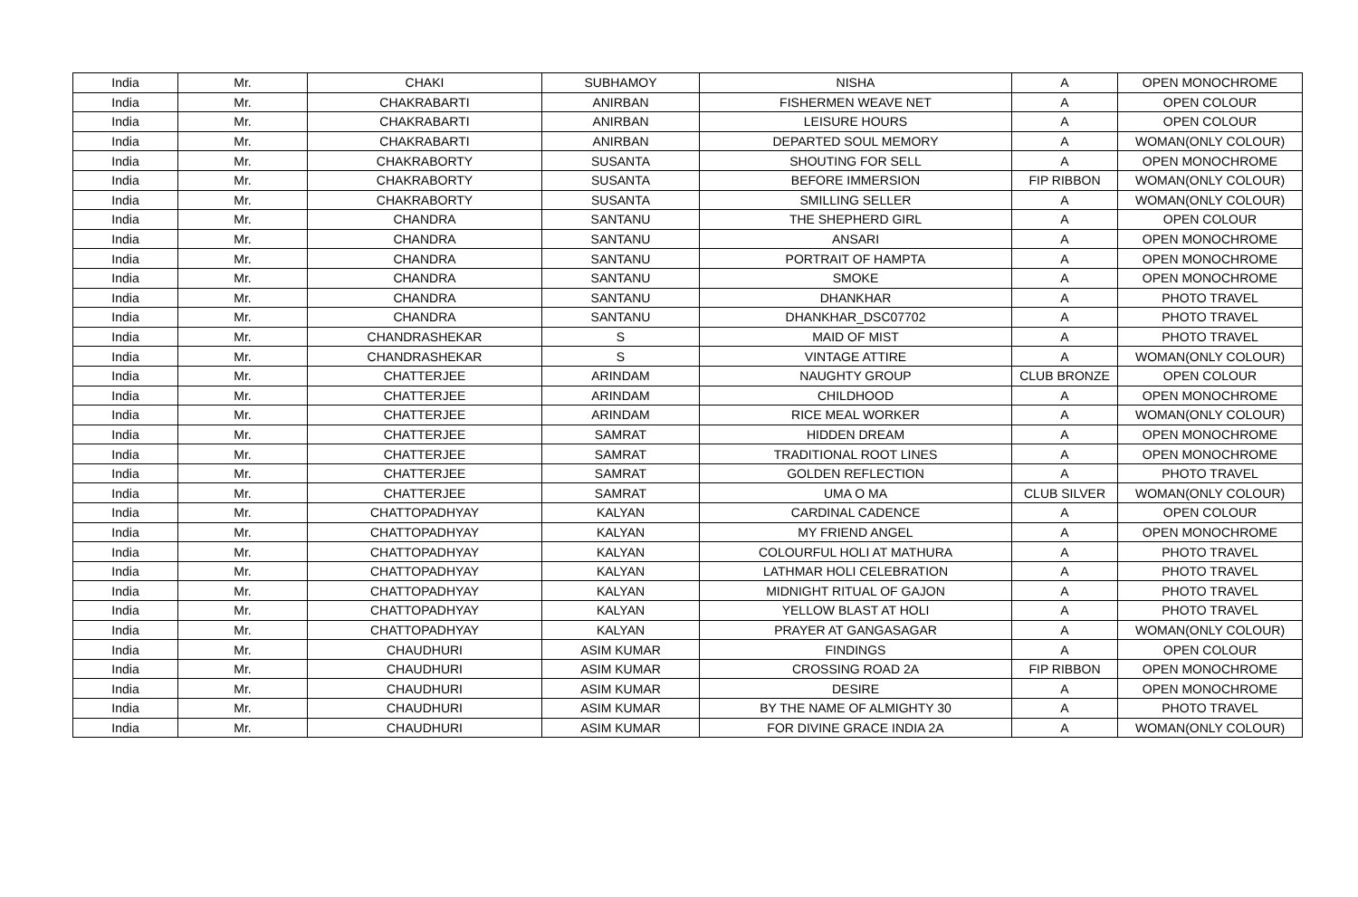| India | Mr. | CHAKI | SUBHAMOY | NISHA | A | OPEN MONOCHROME |
| India | Mr. | CHAKRABARTI | ANIRBAN | FISHERMEN WEAVE NET | A | OPEN COLOUR |
| India | Mr. | CHAKRABARTI | ANIRBAN | LEISURE HOURS | A | OPEN COLOUR |
| India | Mr. | CHAKRABARTI | ANIRBAN | DEPARTED SOUL MEMORY | A | WOMAN(ONLY COLOUR) |
| India | Mr. | CHAKRABORTY | SUSANTA | SHOUTING FOR SELL | A | OPEN MONOCHROME |
| India | Mr. | CHAKRABORTY | SUSANTA | BEFORE IMMERSION | FIP RIBBON | WOMAN(ONLY COLOUR) |
| India | Mr. | CHAKRABORTY | SUSANTA | SMILLING SELLER | A | WOMAN(ONLY COLOUR) |
| India | Mr. | CHANDRA | SANTANU | THE SHEPHERD GIRL | A | OPEN COLOUR |
| India | Mr. | CHANDRA | SANTANU | ANSARI | A | OPEN MONOCHROME |
| India | Mr. | CHANDRA | SANTANU | PORTRAIT OF HAMPTA | A | OPEN MONOCHROME |
| India | Mr. | CHANDRA | SANTANU | SMOKE | A | OPEN MONOCHROME |
| India | Mr. | CHANDRA | SANTANU | DHANKHAR | A | PHOTO TRAVEL |
| India | Mr. | CHANDRA | SANTANU | DHANKHAR_DSC07702 | A | PHOTO TRAVEL |
| India | Mr. | CHANDRASHEKAR | S | MAID OF MIST | A | PHOTO TRAVEL |
| India | Mr. | CHANDRASHEKAR | S | VINTAGE ATTIRE | A | WOMAN(ONLY COLOUR) |
| India | Mr. | CHATTERJEE | ARINDAM | NAUGHTY GROUP | CLUB BRONZE | OPEN COLOUR |
| India | Mr. | CHATTERJEE | ARINDAM | CHILDHOOD | A | OPEN MONOCHROME |
| India | Mr. | CHATTERJEE | ARINDAM | RICE MEAL WORKER | A | WOMAN(ONLY COLOUR) |
| India | Mr. | CHATTERJEE | SAMRAT | HIDDEN DREAM | A | OPEN MONOCHROME |
| India | Mr. | CHATTERJEE | SAMRAT | TRADITIONAL ROOT LINES | A | OPEN MONOCHROME |
| India | Mr. | CHATTERJEE | SAMRAT | GOLDEN REFLECTION | A | PHOTO TRAVEL |
| India | Mr. | CHATTERJEE | SAMRAT | UMA O MA | CLUB SILVER | WOMAN(ONLY COLOUR) |
| India | Mr. | CHATTOPADHYAY | KALYAN | CARDINAL CADENCE | A | OPEN COLOUR |
| India | Mr. | CHATTOPADHYAY | KALYAN | MY FRIEND ANGEL | A | OPEN MONOCHROME |
| India | Mr. | CHATTOPADHYAY | KALYAN | COLOURFUL HOLI AT MATHURA | A | PHOTO TRAVEL |
| India | Mr. | CHATTOPADHYAY | KALYAN | LATHMAR HOLI CELEBRATION | A | PHOTO TRAVEL |
| India | Mr. | CHATTOPADHYAY | KALYAN | MIDNIGHT RITUAL OF GAJON | A | PHOTO TRAVEL |
| India | Mr. | CHATTOPADHYAY | KALYAN | YELLOW BLAST AT HOLI | A | PHOTO TRAVEL |
| India | Mr. | CHATTOPADHYAY | KALYAN | PRAYER AT GANGASAGAR | A | WOMAN(ONLY COLOUR) |
| India | Mr. | CHAUDHURI | ASIM KUMAR | FINDINGS | A | OPEN COLOUR |
| India | Mr. | CHAUDHURI | ASIM KUMAR | CROSSING ROAD 2A | FIP RIBBON | OPEN MONOCHROME |
| India | Mr. | CHAUDHURI | ASIM KUMAR | DESIRE | A | OPEN MONOCHROME |
| India | Mr. | CHAUDHURI | ASIM KUMAR | BY THE NAME OF ALMIGHTY 30 | A | PHOTO TRAVEL |
| India | Mr. | CHAUDHURI | ASIM KUMAR | FOR DIVINE GRACE INDIA 2A | A | WOMAN(ONLY COLOUR) |